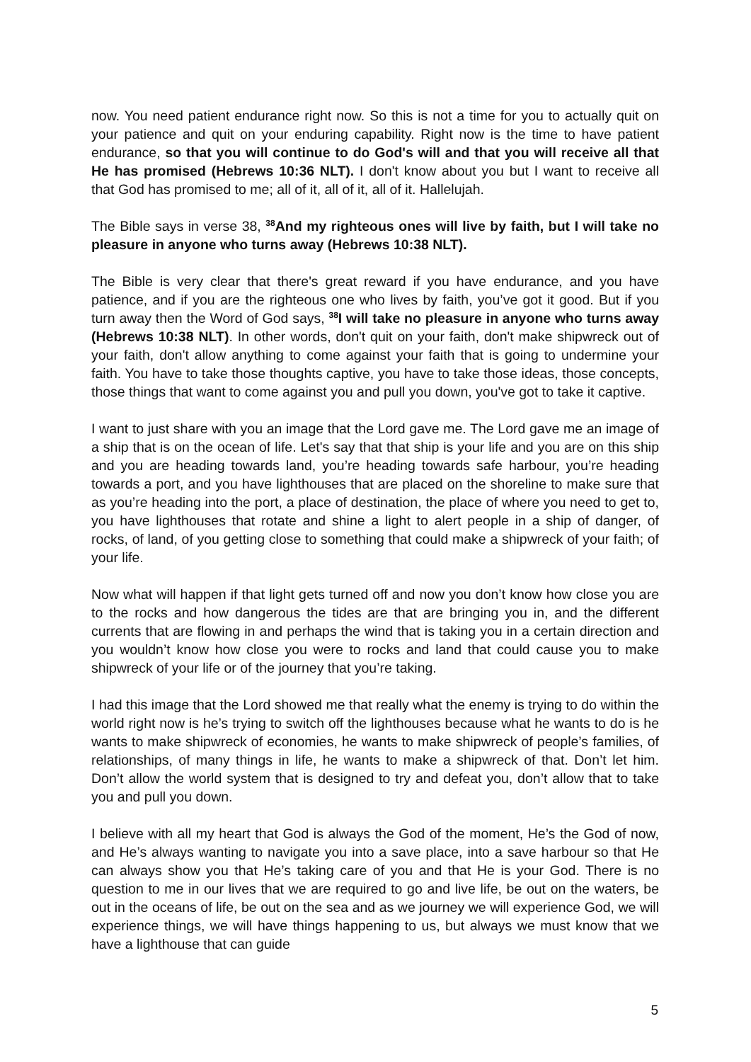now. You need patient endurance right now. So this is not a time for you to actually quit on your patience and quit on your enduring capability. Right now is the time to have patient endurance, so that you will continue to do God's will and that you will receive all that He has promised (Hebrews 10:36 NLT). I don't know about you but I want to receive all that God has promised to me; all of it, all of it, all of it. Hallelujah.
The Bible says in verse 38, <sup>38</sup>And my righteous ones will live by faith, but I will take no pleasure in anyone who turns away (Hebrews 10:38 NLT).
The Bible is very clear that there's great reward if you have endurance, and you have patience, and if you are the righteous one who lives by faith, you’ve got it good. But if you turn away then the Word of God says, <sup>38</sup>I will take no pleasure in anyone who turns away (Hebrews 10:38 NLT). In other words, don't quit on your faith, don't make shipwreck out of your faith, don't allow anything to come against your faith that is going to undermine your faith. You have to take those thoughts captive, you have to take those ideas, those concepts, those things that want to come against you and pull you down, you've got to take it captive.
I want to just share with you an image that the Lord gave me. The Lord gave me an image of a ship that is on the ocean of life. Let's say that that ship is your life and you are on this ship and you are heading towards land, you’re heading towards safe harbour, you’re heading towards a port, and you have lighthouses that are placed on the shoreline to make sure that as you’re heading into the port, a place of destination, the place of where you need to get to, you have lighthouses that rotate and shine a light to alert people in a ship of danger, of rocks, of land, of you getting close to something that could make a shipwreck of your faith; of your life.
Now what will happen if that light gets turned off and now you don’t know how close you are to the rocks and how dangerous the tides are that are bringing you in, and the different currents that are flowing in and perhaps the wind that is taking you in a certain direction and you wouldn’t know how close you were to rocks and land that could cause you to make shipwreck of your life or of the journey that you’re taking.
I had this image that the Lord showed me that really what the enemy is trying to do within the world right now is he’s trying to switch off the lighthouses because what he wants to do is he wants to make shipwreck of economies, he wants to make shipwreck of people’s families, of relationships, of many things in life, he wants to make a shipwreck of that. Don’t let him. Don’t allow the world system that is designed to try and defeat you, don’t allow that to take you and pull you down.
I believe with all my heart that God is always the God of the moment, He’s the God of now, and He’s always wanting to navigate you into a save place, into a save harbour so that He can always show you that He’s taking care of you and that He is your God. There is no question to me in our lives that we are required to go and live life, be out on the waters, be out in the oceans of life, be out on the sea and as we journey we will experience God, we will experience things, we will have things happening to us, but always we must know that we have a lighthouse that can guide
5